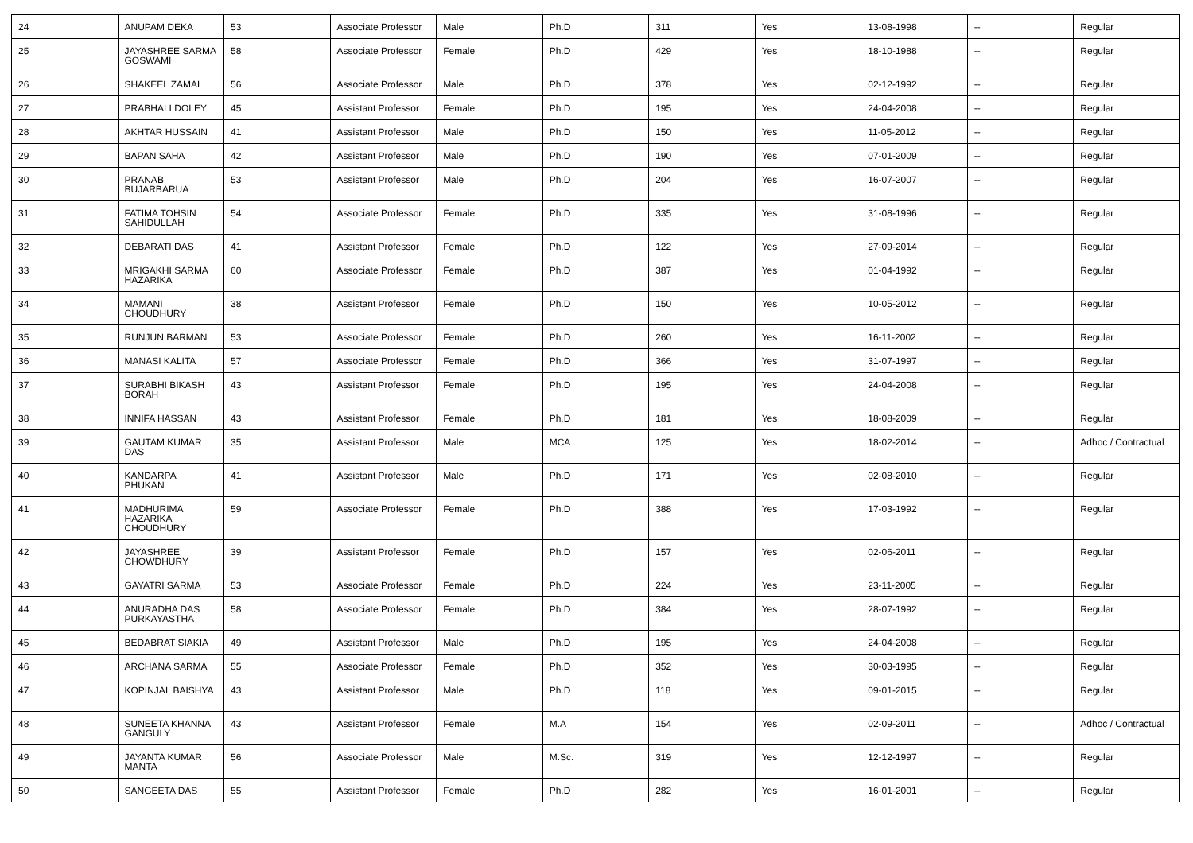| 24 | ANUPAM DEKA | 53 | Associate Professor | Male | Ph.D | 311 | Yes | 13-08-1998 | -- | Regular |
| 25 | JAYASHREE SARMA GOSWAMI | 58 | Associate Professor | Female | Ph.D | 429 | Yes | 18-10-1988 | -- | Regular |
| 26 | SHAKEEL ZAMAL | 56 | Associate Professor | Male | Ph.D | 378 | Yes | 02-12-1992 | -- | Regular |
| 27 | PRABHALI DOLEY | 45 | Assistant Professor | Female | Ph.D | 195 | Yes | 24-04-2008 | -- | Regular |
| 28 | AKHTAR HUSSAIN | 41 | Assistant Professor | Male | Ph.D | 150 | Yes | 11-05-2012 | -- | Regular |
| 29 | BAPAN SAHA | 42 | Assistant Professor | Male | Ph.D | 190 | Yes | 07-01-2009 | -- | Regular |
| 30 | PRANAB BUJARBARUA | 53 | Assistant Professor | Male | Ph.D | 204 | Yes | 16-07-2007 | -- | Regular |
| 31 | FATIMA TOHSIN SAHIDULLAH | 54 | Associate Professor | Female | Ph.D | 335 | Yes | 31-08-1996 | -- | Regular |
| 32 | DEBARATI DAS | 41 | Assistant Professor | Female | Ph.D | 122 | Yes | 27-09-2014 | -- | Regular |
| 33 | MRIGAKHI SARMA HAZARIKA | 60 | Associate Professor | Female | Ph.D | 387 | Yes | 01-04-1992 | -- | Regular |
| 34 | MAMANI CHOUDHURY | 38 | Assistant Professor | Female | Ph.D | 150 | Yes | 10-05-2012 | -- | Regular |
| 35 | RUNJUN BARMAN | 53 | Associate Professor | Female | Ph.D | 260 | Yes | 16-11-2002 | -- | Regular |
| 36 | MANASI KALITA | 57 | Associate Professor | Female | Ph.D | 366 | Yes | 31-07-1997 | -- | Regular |
| 37 | SURABHI BIKASH BORAH | 43 | Assistant Professor | Female | Ph.D | 195 | Yes | 24-04-2008 | -- | Regular |
| 38 | INNIFA HASSAN | 43 | Assistant Professor | Female | Ph.D | 181 | Yes | 18-08-2009 | -- | Regular |
| 39 | GAUTAM KUMAR DAS | 35 | Assistant Professor | Male | MCA | 125 | Yes | 18-02-2014 | -- | Adhoc / Contractual |
| 40 | KANDARPA PHUKAN | 41 | Assistant Professor | Male | Ph.D | 171 | Yes | 02-08-2010 | -- | Regular |
| 41 | MADHURIMA HAZARIKA CHOUDHURY | 59 | Associate Professor | Female | Ph.D | 388 | Yes | 17-03-1992 | -- | Regular |
| 42 | JAYASHREE CHOWDHURY | 39 | Assistant Professor | Female | Ph.D | 157 | Yes | 02-06-2011 | -- | Regular |
| 43 | GAYATRI SARMA | 53 | Associate Professor | Female | Ph.D | 224 | Yes | 23-11-2005 | -- | Regular |
| 44 | ANURADHA DAS PURKAYASTHA | 58 | Associate Professor | Female | Ph.D | 384 | Yes | 28-07-1992 | -- | Regular |
| 45 | BEDABRAT SIAKIA | 49 | Assistant Professor | Male | Ph.D | 195 | Yes | 24-04-2008 | -- | Regular |
| 46 | ARCHANA SARMA | 55 | Associate Professor | Female | Ph.D | 352 | Yes | 30-03-1995 | -- | Regular |
| 47 | KOPINJAL BAISHYA | 43 | Assistant Professor | Male | Ph.D | 118 | Yes | 09-01-2015 | -- | Regular |
| 48 | SUNEETA KHANNA GANGULY | 43 | Assistant Professor | Female | M.A | 154 | Yes | 02-09-2011 | -- | Adhoc / Contractual |
| 49 | JAYANTA KUMAR MANTA | 56 | Associate Professor | Male | M.Sc. | 319 | Yes | 12-12-1997 | -- | Regular |
| 50 | SANGEETA DAS | 55 | Assistant Professor | Female | Ph.D | 282 | Yes | 16-01-2001 | -- | Regular |